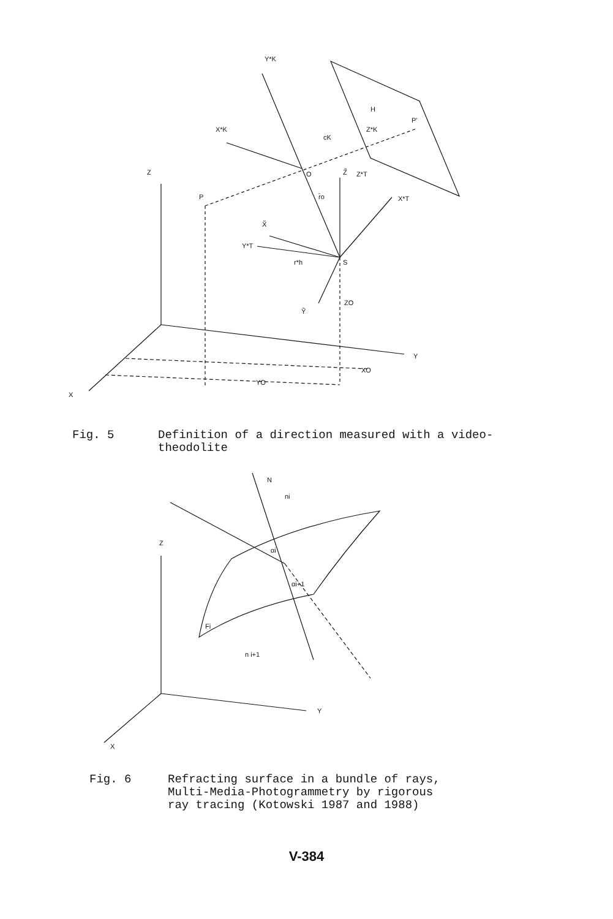Y*K
X*K
Z
P
O
Z̃
Z*T
X*T
H
P'
cK
Z*K
r̄o
X̃
Y*T
S
r*h
ZO
Ỹ
Y
XO
YO
X
Fig. 5 Definition of a direction measured with a video-
theodolite
N
ni
Z
αi
αi+1
Fi
n i+1
Y
X
Fig. 6 Refracting surface in a bundle of rays,
Multi-Media-Photogrammetry by rigorous
ray tracing (Kotowski 1987 and 1988)
V-384